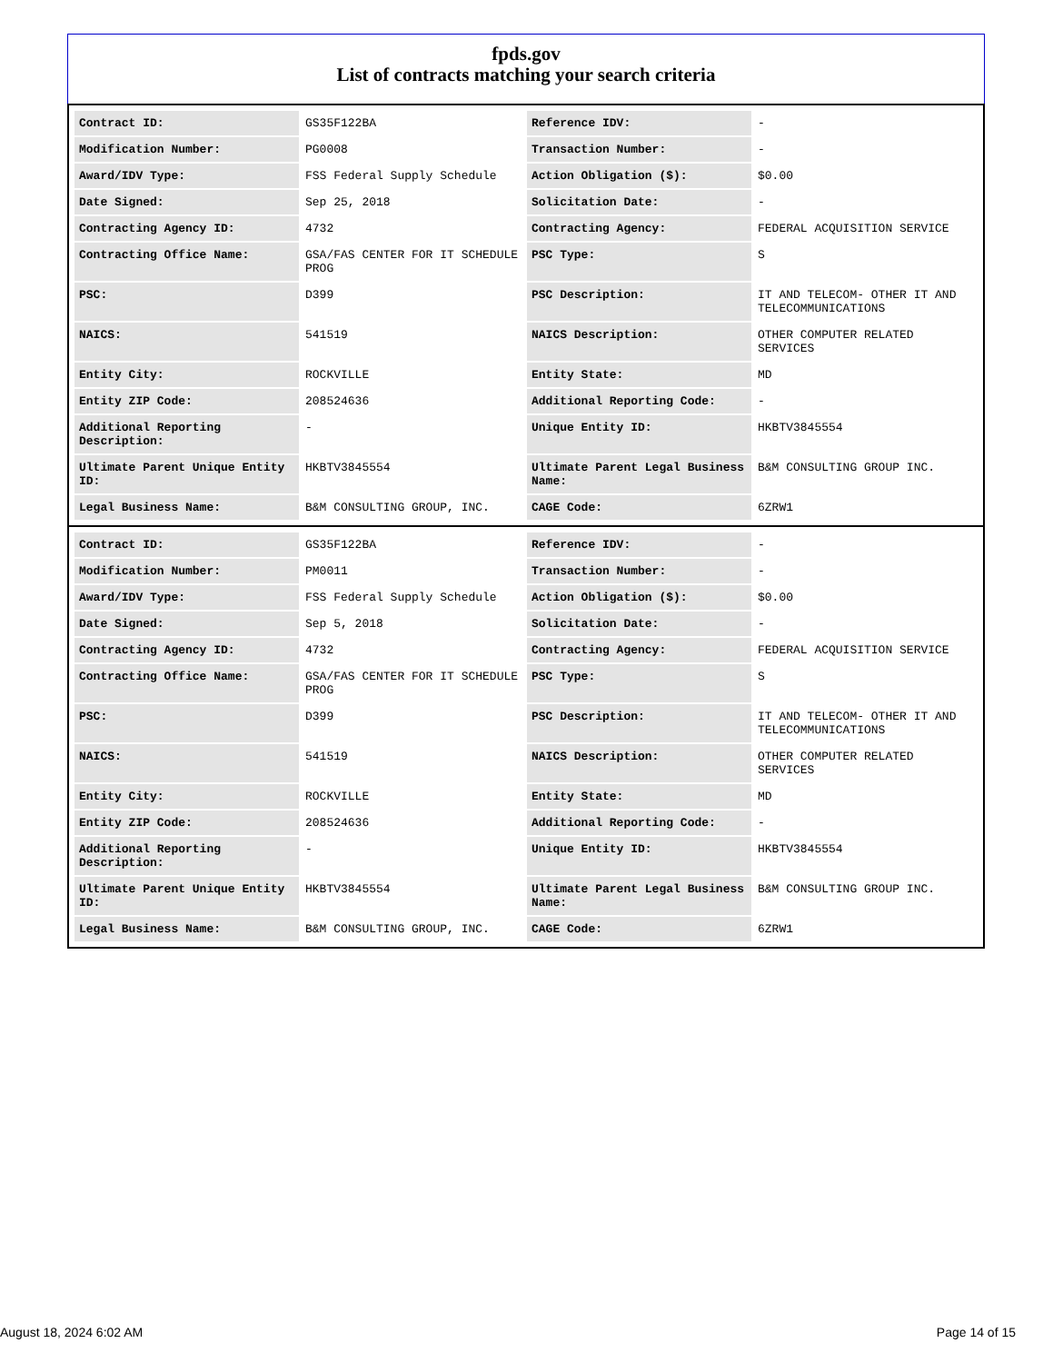fpds.gov
List of contracts matching your search criteria
| Contract ID: | GS35F122BA | Reference IDV: | - |
| Modification Number: | PG0008 | Transaction Number: | - |
| Award/IDV Type: | FSS Federal Supply Schedule | Action Obligation ($): | $0.00 |
| Date Signed: | Sep 25, 2018 | Solicitation Date: | - |
| Contracting Agency ID: | 4732 | Contracting Agency: | FEDERAL ACQUISITION SERVICE |
| Contracting Office Name: | GSA/FAS CENTER FOR IT SCHEDULE PROG | PSC Type: | S |
| PSC: | D399 | PSC Description: | IT AND TELECOM- OTHER IT AND TELECOMMUNICATIONS |
| NAICS: | 541519 | NAICS Description: | OTHER COMPUTER RELATED SERVICES |
| Entity City: | ROCKVILLE | Entity State: | MD |
| Entity ZIP Code: | 208524636 | Additional Reporting Code: | - |
| Additional Reporting Description: | - | Unique Entity ID: | HKBTV3845554 |
| Ultimate Parent Unique Entity ID: | HKBTV3845554 | Ultimate Parent Legal Business Name: | B&M CONSULTING GROUP INC. |
| Legal Business Name: | B&M CONSULTING GROUP, INC. | CAGE Code: | 6ZRW1 |
| Contract ID: | GS35F122BA | Reference IDV: | - |
| Modification Number: | PM0011 | Transaction Number: | - |
| Award/IDV Type: | FSS Federal Supply Schedule | Action Obligation ($): | $0.00 |
| Date Signed: | Sep 5, 2018 | Solicitation Date: | - |
| Contracting Agency ID: | 4732 | Contracting Agency: | FEDERAL ACQUISITION SERVICE |
| Contracting Office Name: | GSA/FAS CENTER FOR IT SCHEDULE PROG | PSC Type: | S |
| PSC: | D399 | PSC Description: | IT AND TELECOM- OTHER IT AND TELECOMMUNICATIONS |
| NAICS: | 541519 | NAICS Description: | OTHER COMPUTER RELATED SERVICES |
| Entity City: | ROCKVILLE | Entity State: | MD |
| Entity ZIP Code: | 208524636 | Additional Reporting Code: | - |
| Additional Reporting Description: | - | Unique Entity ID: | HKBTV3845554 |
| Ultimate Parent Unique Entity ID: | HKBTV3845554 | Ultimate Parent Legal Business Name: | B&M CONSULTING GROUP INC. |
| Legal Business Name: | B&M CONSULTING GROUP, INC. | CAGE Code: | 6ZRW1 |
August 18, 2024 6:02 AM Page 14 of 15